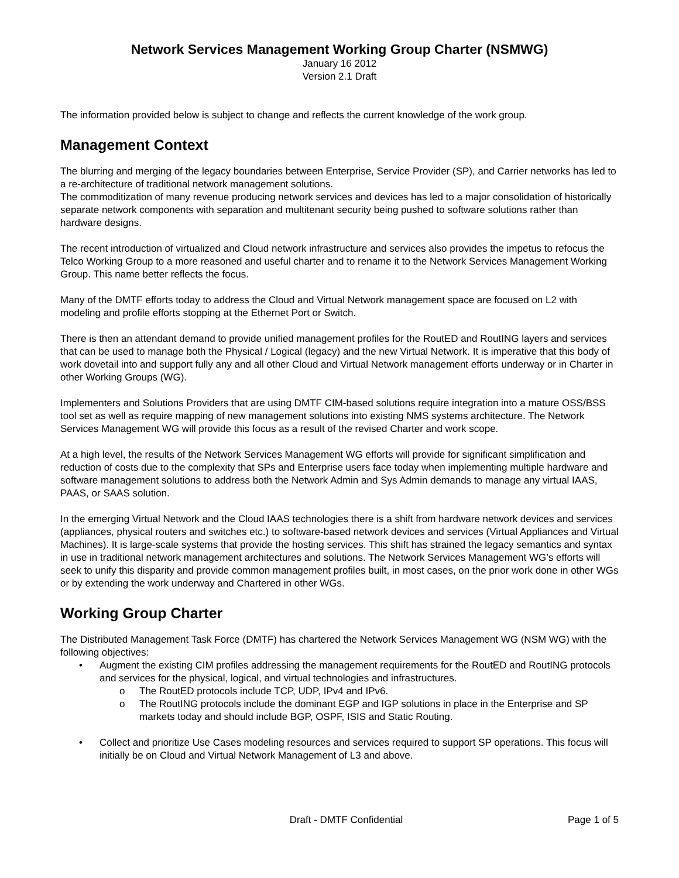Network Services Management Working Group Charter (NSMWG)
January 16 2012
Version 2.1 Draft
The information provided below is subject to change and reflects the current knowledge of the work group.
Management Context
The blurring and merging of the legacy boundaries between Enterprise, Service Provider (SP), and Carrier networks has led to a re-architecture of traditional network management solutions.
The commoditization of many revenue producing network services and devices has led to a major consolidation of historically separate network components with separation and multitenant security being pushed to software solutions rather than hardware designs.
The recent introduction of virtualized and Cloud network infrastructure and services also provides the impetus to refocus the Telco Working Group to a more reasoned and useful charter and to rename it to the Network Services Management Working Group. This name better reflects the focus.
Many of the DMTF efforts today to address the Cloud and Virtual Network management space are focused on L2 with modeling and profile efforts stopping at the Ethernet Port or Switch.
There is then an attendant demand to provide unified management profiles for the RoutED and RoutING layers and services that can be used to manage both the Physical / Logical (legacy) and the new Virtual Network. It is imperative that this body of work dovetail into and support fully any and all other Cloud and Virtual Network management efforts underway or in Charter in other Working Groups (WG).
Implementers and Solutions Providers that are using DMTF CIM-based solutions require integration into a mature OSS/BSS tool set as well as require mapping of new management solutions into existing NMS systems architecture. The Network Services Management WG will provide this focus as a result of the revised Charter and work scope.
At a high level, the results of the Network Services Management WG efforts will provide for significant simplification and reduction of costs due to the complexity that SPs and Enterprise users face today when implementing multiple hardware and software management solutions to address both the Network Admin and Sys Admin demands to manage any virtual IAAS, PAAS, or SAAS solution.
In the emerging Virtual Network and the Cloud IAAS technologies there is a shift from hardware network devices and services (appliances, physical routers and switches etc.) to software-based network devices and services (Virtual Appliances and Virtual Machines). It is large-scale systems that provide the hosting services. This shift has strained the legacy semantics and syntax in use in traditional network management architectures and solutions. The Network Services Management WG’s efforts will seek to unify this disparity and provide common management profiles built, in most cases, on the prior work done in other WGs or by extending the work underway and Chartered in other WGs.
Working Group Charter
The Distributed Management Task Force (DMTF) has chartered the Network Services Management WG (NSM WG) with the following objectives:
• Augment the existing CIM profiles addressing the management requirements for the RoutED and RoutING protocols and services for the physical, logical, and virtual technologies and infrastructures.
o The RoutED protocols include TCP, UDP, IPv4 and IPv6.
o The RoutING protocols include the dominant EGP and IGP solutions in place in the Enterprise and SP markets today and should include BGP, OSPF, ISIS and Static Routing.
• Collect and prioritize Use Cases modeling resources and services required to support SP operations. This focus will initially be on Cloud and Virtual Network Management of L3 and above.
Draft - DMTF Confidential Page 1 of 5